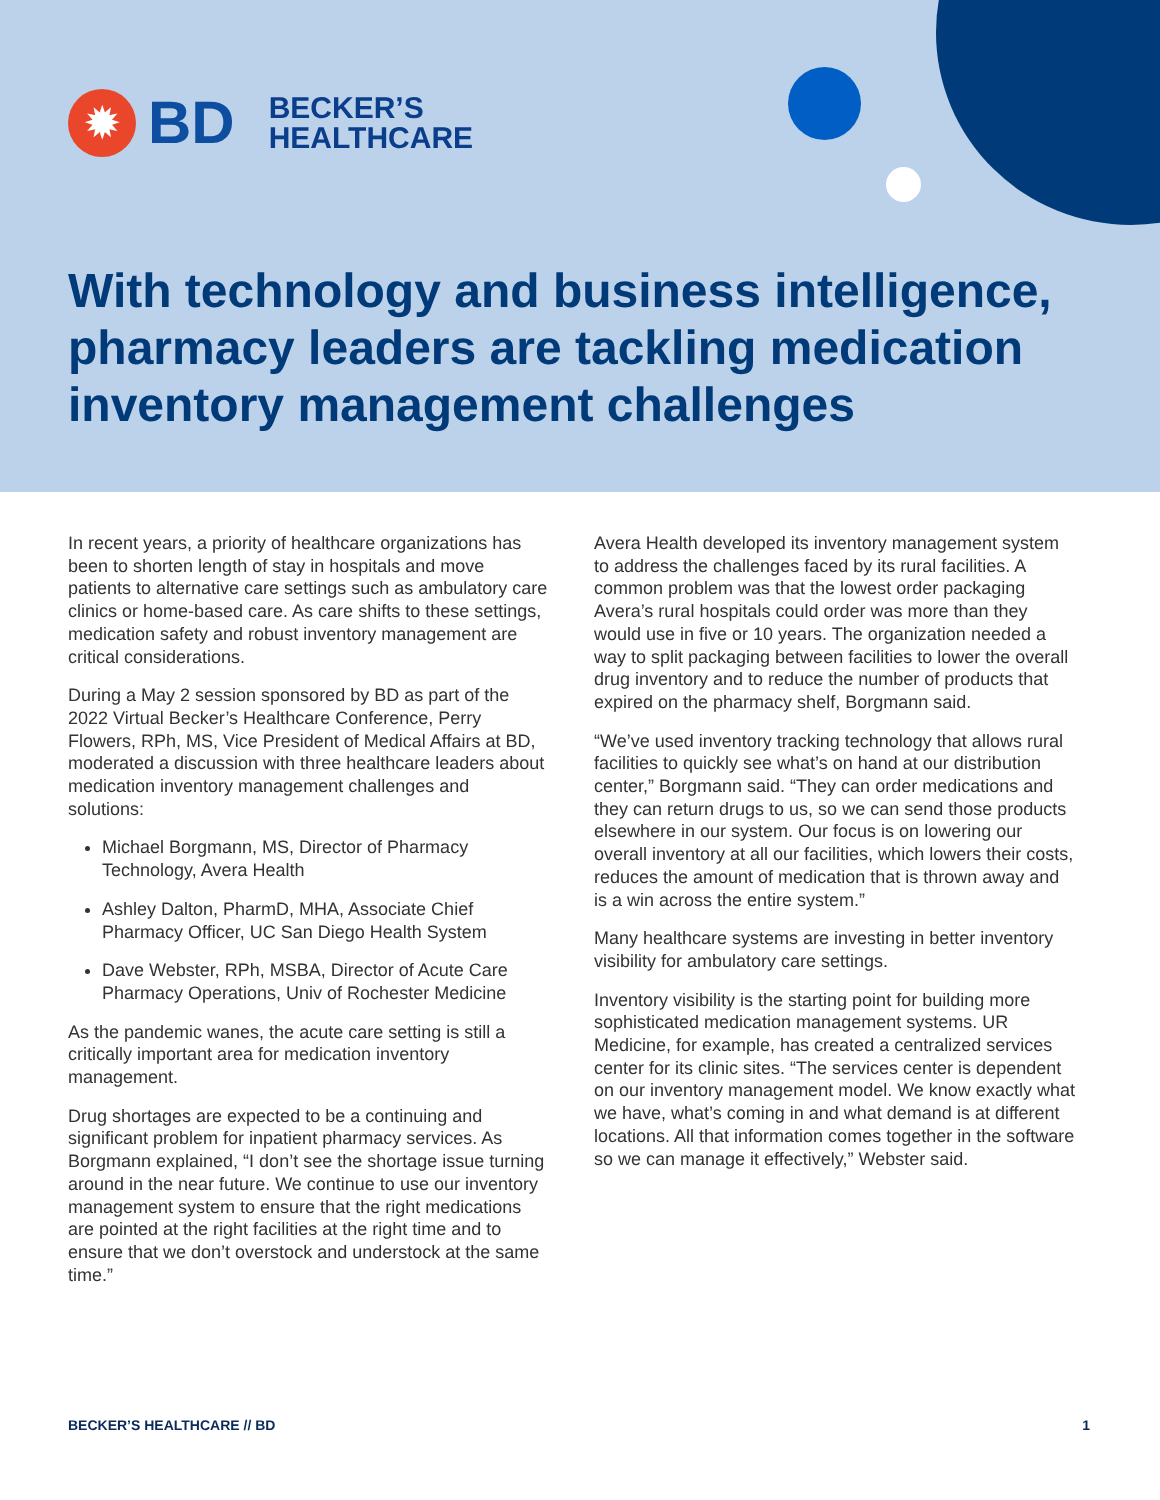✹
BD
BECKER’S
HEALTHCARE
With technology and business intelligence, pharmacy leaders are tackling medication inventory management challenges
In recent years, a priority of healthcare organizations has been to shorten length of stay in hospitals and move patients to alternative care settings such as ambulatory care clinics or home-based care. As care shifts to these settings, medication safety and robust inventory management are critical considerations.
During a May 2 session sponsored by BD as part of the 2022 Virtual Becker’s Healthcare Conference, Perry Flowers, RPh, MS, Vice President of Medical Affairs at BD, moderated a discussion with three healthcare leaders about medication inventory management challenges and solutions:
Michael Borgmann, MS, Director of Pharmacy Technology, Avera Health
Ashley Dalton, PharmD, MHA, Associate Chief Pharmacy Officer, UC San Diego Health System
Dave Webster, RPh, MSBA, Director of Acute Care Pharmacy Operations, Univ of Rochester Medicine
As the pandemic wanes, the acute care setting is still a critically important area for medication inventory management.
Drug shortages are expected to be a continuing and significant problem for inpatient pharmacy services. As Borgmann explained, “I don’t see the shortage issue turning around in the near future. We continue to use our inventory management system to ensure that the right medications are pointed at the right facilities at the right time and to ensure that we don’t overstock and understock at the same time.”
Avera Health developed its inventory management system to address the challenges faced by its rural facilities. A common problem was that the lowest order packaging Avera’s rural hospitals could order was more than they would use in five or 10 years. The organization needed a way to split packaging between facilities to lower the overall drug inventory and to reduce the number of products that expired on the pharmacy shelf, Borgmann said.
“We’ve used inventory tracking technology that allows rural facilities to quickly see what’s on hand at our distribution center,” Borgmann said. “They can order medications and they can return drugs to us, so we can send those products elsewhere in our system. Our focus is on lowering our overall inventory at all our facilities, which lowers their costs, reduces the amount of medication that is thrown away and is a win across the entire system.”
Many healthcare systems are investing in better inventory visibility for ambulatory care settings.
Inventory visibility is the starting point for building more sophisticated medication management systems. UR Medicine, for example, has created a centralized services center for its clinic sites. “The services center is dependent on our inventory management model. We know exactly what we have, what’s coming in and what demand is at different locations. All that information comes together in the software so we can manage it effectively,” Webster said.
BECKER’S HEALTHCARE // BD 1